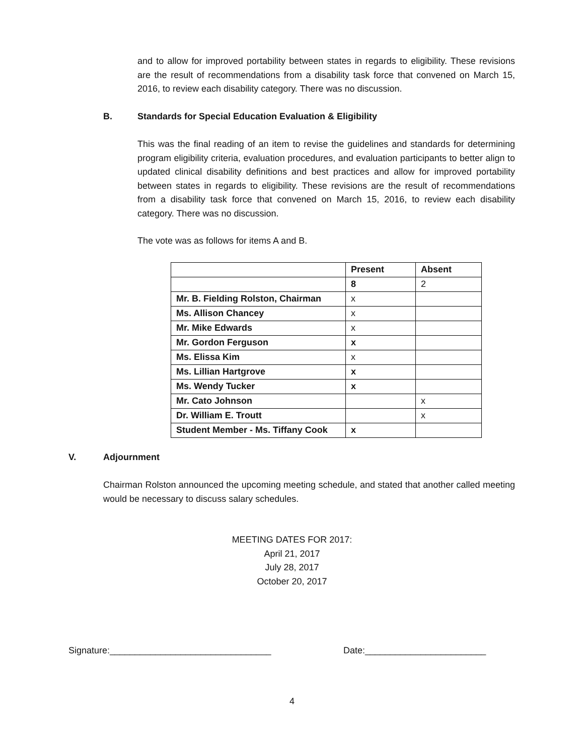and to allow for improved portability between states in regards to eligibility. These revisions are the result of recommendations from a disability task force that convened on March 15, 2016, to review each disability category. There was no discussion.
B. Standards for Special Education Evaluation & Eligibility
This was the final reading of an item to revise the guidelines and standards for determining program eligibility criteria, evaluation procedures, and evaluation participants to better align to updated clinical disability definitions and best practices and allow for improved portability between states in regards to eligibility. These revisions are the result of recommendations from a disability task force that convened on March 15, 2016, to review each disability category. There was no discussion.
The vote was as follows for items A and B.
| | Present | Absent |
| | 8 | 2 |
| Mr. B. Fielding Rolston, Chairman | x | |
| Ms. Allison Chancey | x | |
| Mr. Mike Edwards | x | |
| Mr. Gordon Ferguson | x | |
| Ms. Elissa Kim | x | |
| Ms. Lillian Hartgrove | x | |
| Ms. Wendy Tucker | x | |
| Mr. Cato Johnson | | x |
| Dr. William E. Troutt | | x |
| Student Member - Ms. Tiffany Cook | x | |
V. Adjournment
Chairman Rolston announced the upcoming meeting schedule, and stated that another called meeting would be necessary to discuss salary schedules.
MEETING DATES FOR 2017:
April 21, 2017
July 28, 2017
October 20, 2017
Signature:________________________________
Date:________________________
4